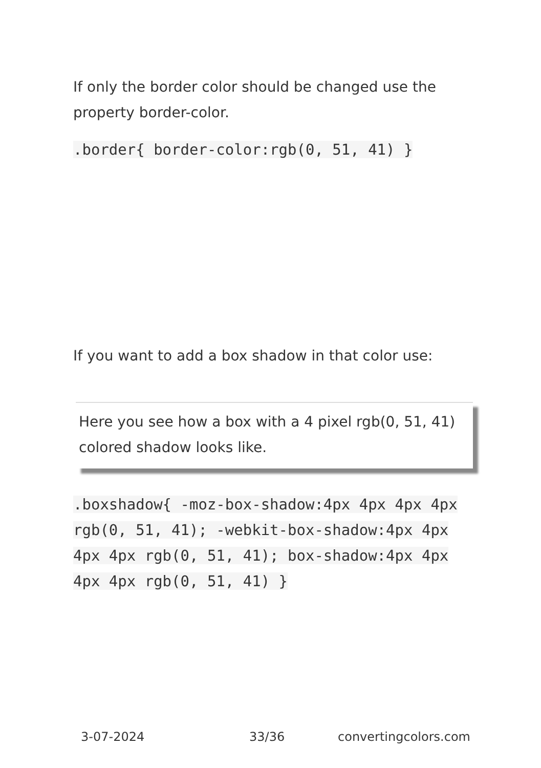If only the border color should be changed use the property border-color.
.border{ border-color:rgb(0, 51, 41) }
If you want to add a box shadow in that color use:
Here you see how a box with a 4 pixel rgb(0, 51, 41) colored shadow looks like.
.boxshadow{ -moz-box-shadow:4px 4px 4px 4px rgb(0, 51, 41); -webkit-box-shadow:4px 4px 4px 4px rgb(0, 51, 41); box-shadow:4px 4px 4px 4px rgb(0, 51, 41) }
3-07-2024 33/36 convertingcolors.com